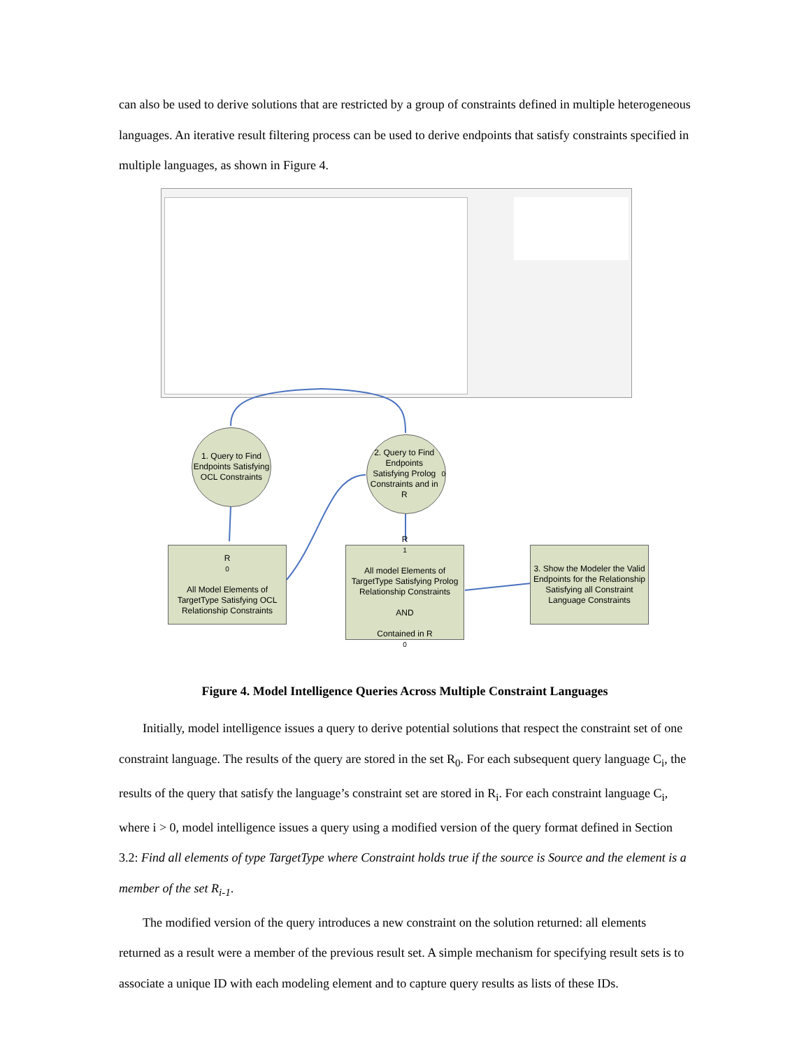can also be used to derive solutions that are restricted by a group of constraints defined in multiple heterogeneous languages. An iterative result filtering process can be used to derive endpoints that satisfy constraints specified in multiple languages, as shown in Figure 4.
1. Query to Find Endpoints Satisfying OCL Constraints
2. Query to Find Endpoints Satisfying Prolog Constraints and in R<sub>0</sub>
R<sub>0</sub>
All Model Elements of TargetType Satisfying OCL Relationship Constraints
R<sub>1</sub>
All model Elements of TargetType Satisfying Prolog Relationship Constraints
AND
Contained in R<sub>0</sub>
3. Show the Modeler the Valid Endpoints for the Relationship Satisfying all Constraint Language Constraints
Figure 4. Model Intelligence Queries Across Multiple Constraint Languages
Initially, model intelligence issues a query to derive potential solutions that respect the constraint set of one constraint language. The results of the query are stored in the set R<sub>0</sub>. For each subsequent query language C<sub>i</sub>, the results of the query that satisfy the language’s constraint set are stored in R<sub>i</sub>. For each constraint language C<sub>i</sub>, where i > 0, model intelligence issues a query using a modified version of the query format defined in Section 3.2: Find all elements of type TargetType where Constraint holds true if the source is Source and the element is a member of the set R<sub>i-1</sub>.
The modified version of the query introduces a new constraint on the solution returned: all elements returned as a result were a member of the previous result set. A simple mechanism for specifying result sets is to associate a unique ID with each modeling element and to capture query results as lists of these IDs.